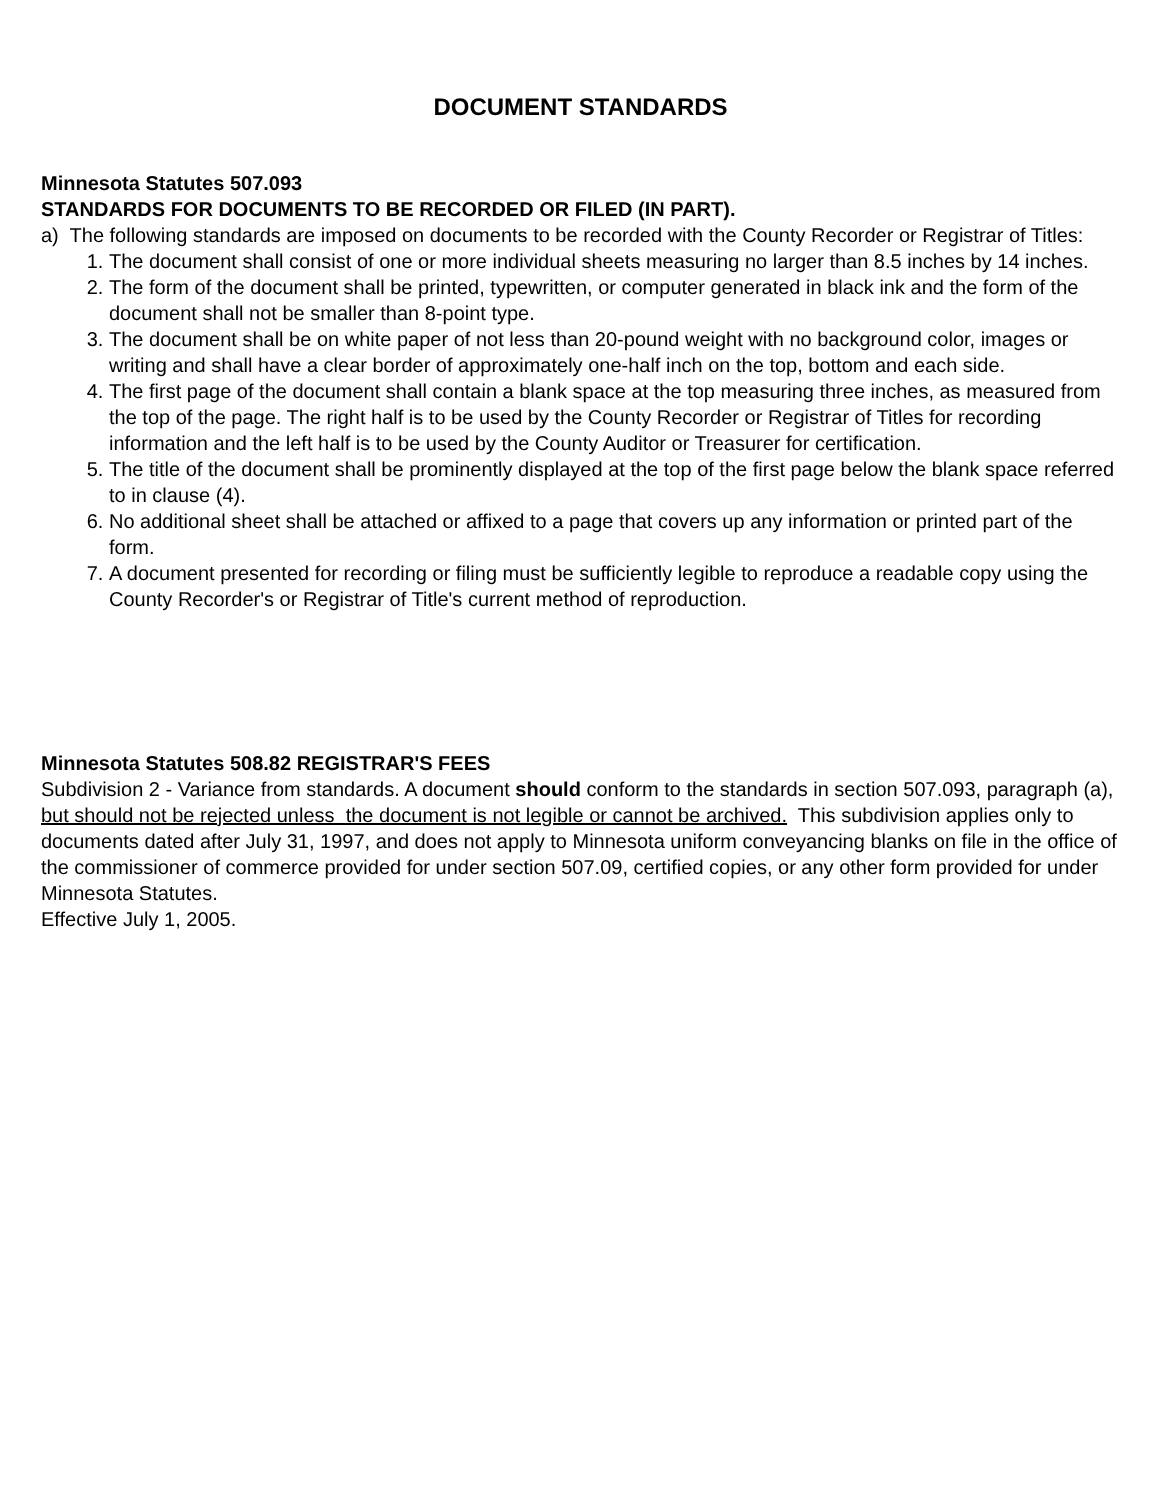DOCUMENT STANDARDS
Minnesota Statutes 507.093
STANDARDS FOR DOCUMENTS TO BE RECORDED OR FILED (IN PART).
a) The following standards are imposed on documents to be recorded with the County Recorder or Registrar of Titles:
1. The document shall consist of one or more individual sheets measuring no larger than 8.5 inches by 14 inches.
2. The form of the document shall be printed, typewritten, or computer generated in black ink and the form of the document shall not be smaller than 8-point type.
3. The document shall be on white paper of not less than 20-pound weight with no background color, images or writing and shall have a clear border of approximately one-half inch on the top, bottom and each side.
4. The first page of the document shall contain a blank space at the top measuring three inches, as measured from the top of the page. The right half is to be used by the County Recorder or Registrar of Titles for recording information and the left half is to be used by the County Auditor or Treasurer for certification.
5. The title of the document shall be prominently displayed at the top of the first page below the blank space referred to in clause (4).
6. No additional sheet shall be attached or affixed to a page that covers up any information or printed part of the form.
7. A document presented for recording or filing must be sufficiently legible to reproduce a readable copy using the County Recorder's or Registrar of Title's current method of reproduction.
Minnesota Statutes 508.82 REGISTRAR'S FEES
Subdivision 2 - Variance from standards. A document should conform to the standards in section 507.093, paragraph (a), but should not be rejected unless the document is not legible or cannot be archived. This subdivision applies only to documents dated after July 31, 1997, and does not apply to Minnesota uniform conveyancing blanks on file in the office of the commissioner of commerce provided for under section 507.09, certified copies, or any other form provided for under Minnesota Statutes.
Effective July 1, 2005.